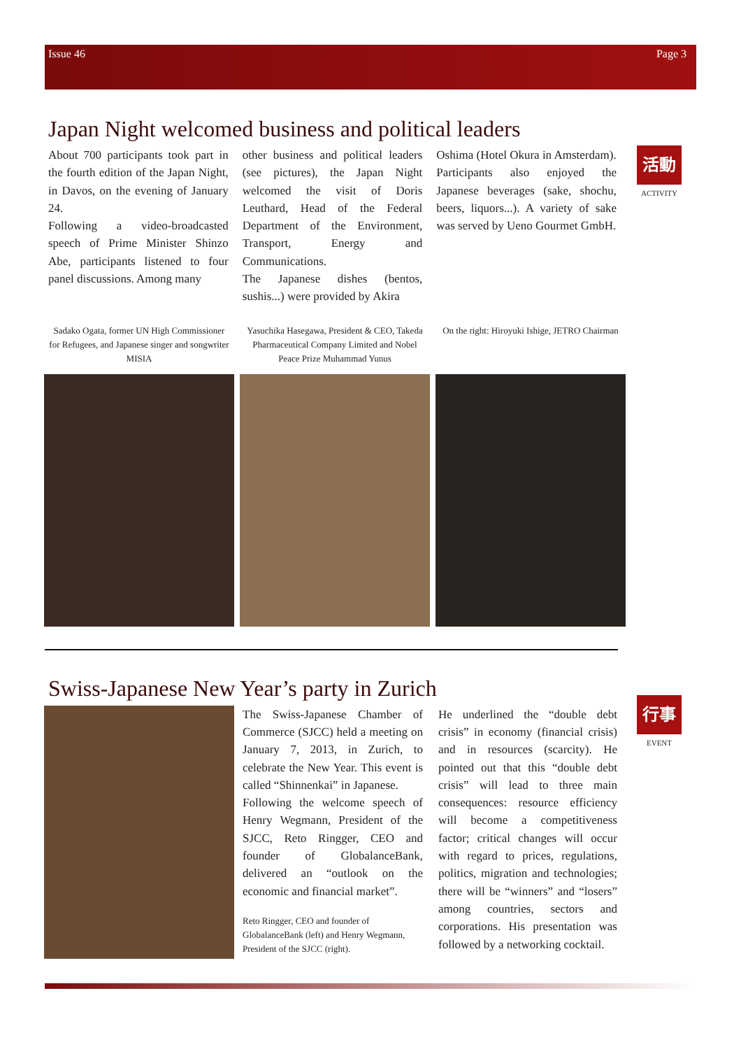Issue 46 Page 3
Japan Night welcomed business and political leaders
活動
ACTIVITY
About 700 participants took part in the fourth edition of the Japan Night, in Davos, on the evening of January 24.
Following a video-broadcasted speech of Prime Minister Shinzo Abe, participants listened to four panel discussions. Among many
other business and political leaders (see pictures), the Japan Night welcomed the visit of Doris Leuthard, Head of the Federal Department of the Environment, Transport, Energy and Communications.
The Japanese dishes (bentos, sushis...) were provided by Akira
Oshima (Hotel Okura in Amsterdam).
Participants also enjoyed the Japanese beverages (sake, shochu, beers, liquors...). A variety of sake was served by Ueno Gourmet GmbH.
Sadako Ogata, former UN High Commissioner for Refugees, and Japanese singer and songwriter MISIA
Yasuchika Hasegawa, President & CEO, Takeda Pharmaceutical Company Limited and Nobel Peace Prize Muhammad Yunus
On the right: Hiroyuki Ishige, JETRO Chairman
Swiss-Japanese New Year’s party in Zurich
行事
EVENT
The Swiss-Japanese Chamber of Commerce (SJCC) held a meeting on January 7, 2013, in Zurich, to celebrate the New Year. This event is called “Shinnenkai” in Japanese.
Following the welcome speech of Henry Wegmann, President of the SJCC, Reto Ringger, CEO and founder of GlobalanceBank, delivered an “outlook on the economic and financial market”.
Reto Ringger, CEO and founder of GlobalanceBank (left) and Henry Wegmann, President of the SJCC (right).
He underlined the “double debt crisis” in economy (financial crisis) and in resources (scarcity). He pointed out that this “double debt crisis” will lead to three main consequences: resource efficiency will become a competitiveness factor; critical changes will occur with regard to prices, regulations, politics, migration and technologies; there will be “winners” and “losers” among countries, sectors and corporations. His presentation was followed by a networking cocktail.